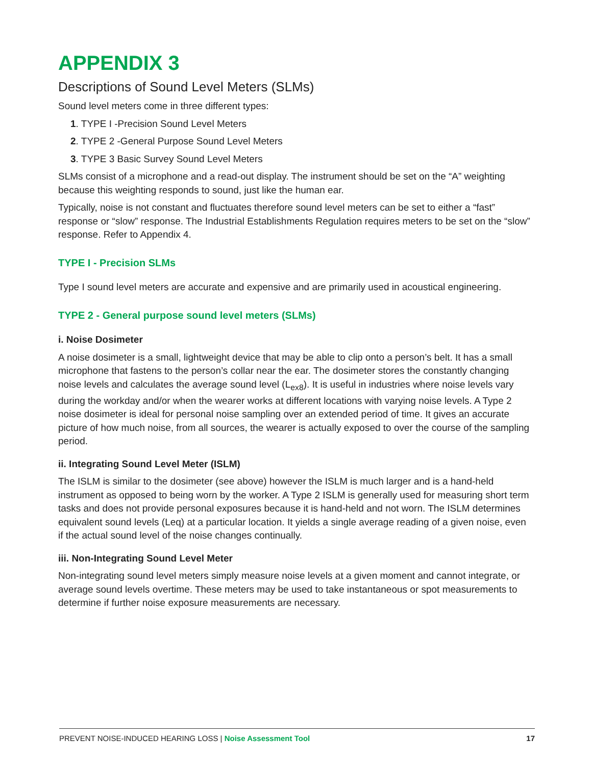APPENDIX 3
Descriptions of Sound Level Meters (SLMs)
Sound level meters come in three different types:
1. TYPE I -Precision Sound Level Meters
2. TYPE 2 -General Purpose Sound Level Meters
3. TYPE 3 Basic Survey Sound Level Meters
SLMs consist of a microphone and a read-out display. The instrument should be set on the “A” weighting because this weighting responds to sound, just like the human ear.
Typically, noise is not constant and fluctuates therefore sound level meters can be set to either a “fast” response or “slow” response. The Industrial Establishments Regulation requires meters to be set on the “slow” response. Refer to Appendix 4.
TYPE I - Precision SLMs
Type I sound level meters are accurate and expensive and are primarily used in acoustical engineering.
TYPE 2 - General purpose sound level meters (SLMs)
i. Noise Dosimeter
A noise dosimeter is a small, lightweight device that may be able to clip onto a person’s belt. It has a small microphone that fastens to the person’s collar near the ear. The dosimeter stores the constantly changing noise levels and calculates the average sound level (L<sub>ex8</sub>). It is useful in industries where noise levels vary during the workday and/or when the wearer works at different locations with varying noise levels. A Type 2 noise dosimeter is ideal for personal noise sampling over an extended period of time. It gives an accurate picture of how much noise, from all sources, the wearer is actually exposed to over the course of the sampling period.
ii. Integrating Sound Level Meter (ISLM)
The ISLM is similar to the dosimeter (see above) however the ISLM is much larger and is a hand-held instrument as opposed to being worn by the worker. A Type 2 ISLM is generally used for measuring short term tasks and does not provide personal exposures because it is hand-held and not worn. The ISLM determines equivalent sound levels (Leq) at a particular location. It yields a single average reading of a given noise, even if the actual sound level of the noise changes continually.
iii. Non-Integrating Sound Level Meter
Non-integrating sound level meters simply measure noise levels at a given moment and cannot integrate, or average sound levels overtime. These meters may be used to take instantaneous or spot measurements to determine if further noise exposure measurements are necessary.
PREVENT NOISE-INDUCED HEARING LOSS | Noise Assessment Tool 17